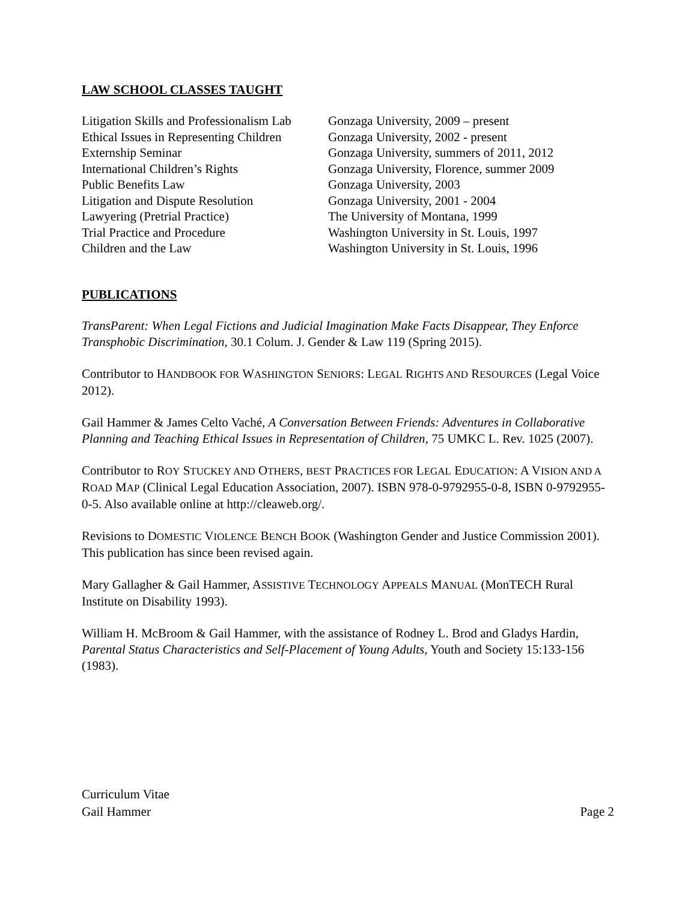LAW SCHOOL CLASSES TAUGHT
| Litigation Skills and Professionalism Lab | Gonzaga University, 2009 – present |
| Ethical Issues in Representing Children | Gonzaga University, 2002 - present |
| Externship Seminar | Gonzaga University, summers of 2011, 2012 |
| International Children’s Rights | Gonzaga University, Florence, summer 2009 |
| Public Benefits Law | Gonzaga University, 2003 |
| Litigation and Dispute Resolution | Gonzaga University, 2001 - 2004 |
| Lawyering (Pretrial Practice) | The University of Montana, 1999 |
| Trial Practice and Procedure | Washington University in St. Louis, 1997 |
| Children and the Law | Washington University in St. Louis, 1996 |
PUBLICATIONS
TransParent: When Legal Fictions and Judicial Imagination Make Facts Disappear, They Enforce Transphobic Discrimination, 30.1 Colum. J. Gender & Law 119 (Spring 2015).
Contributor to HANDBOOK FOR WASHINGTON SENIORS: LEGAL RIGHTS AND RESOURCES (Legal Voice 2012).
Gail Hammer & James Celto Vaché, A Conversation Between Friends: Adventures in Collaborative Planning and Teaching Ethical Issues in Representation of Children, 75 UMKC L. Rev. 1025 (2007).
Contributor to ROY STUCKEY AND OTHERS, BEST PRACTICES FOR LEGAL EDUCATION: A VISION AND A ROAD MAP (Clinical Legal Education Association, 2007). ISBN 978-0-9792955-0-8, ISBN 0-9792955-0-5. Also available online at http://cleaweb.org/.
Revisions to DOMESTIC VIOLENCE BENCH BOOK (Washington Gender and Justice Commission 2001). This publication has since been revised again.
Mary Gallagher & Gail Hammer, ASSISTIVE TECHNOLOGY APPEALS MANUAL (MonTECH Rural Institute on Disability 1993).
William H. McBroom & Gail Hammer, with the assistance of Rodney L. Brod and Gladys Hardin, Parental Status Characteristics and Self-Placement of Young Adults, Youth and Society 15:133-156 (1983).
Curriculum Vitae
Gail Hammer Page 2